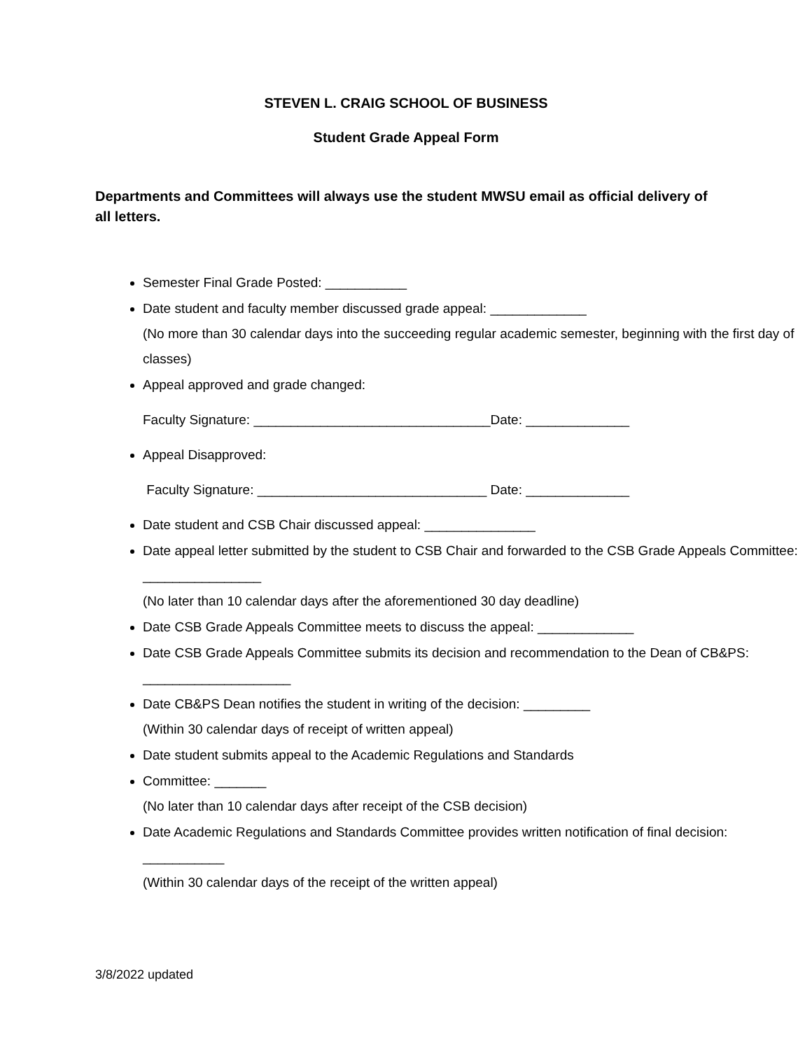STEVEN L. CRAIG SCHOOL OF BUSINESS
Student Grade Appeal Form
Departments and Committees will always use the student MWSU email as official delivery of all letters.
Semester Final Grade Posted: ___________
Date student and faculty member discussed grade appeal: _____________
(No more than 30 calendar days into the succeeding regular academic semester, beginning with the first day of classes)
Appeal approved and grade changed:
Faculty Signature: ________________________________Date: ______________
Appeal Disapproved:
Faculty Signature: _______________________________ Date: ______________
Date student and CSB Chair discussed appeal: _______________
Date appeal letter submitted by the student to CSB Chair and forwarded to the CSB Grade Appeals Committee: ________________
(No later than 10 calendar days after the aforementioned 30 day deadline)
Date CSB Grade Appeals Committee meets to discuss the appeal: _____________
Date CSB Grade Appeals Committee submits its decision and recommendation to the Dean of CB&PS: ____________________
Date CB&PS Dean notifies the student in writing of the decision: _________
(Within 30 calendar days of receipt of written appeal)
Date student submits appeal to the Academic Regulations and Standards
Committee: _______
(No later than 10 calendar days after receipt of the CSB decision)
Date Academic Regulations and Standards Committee provides written notification of final decision: ___________
(Within 30 calendar days of the receipt of the written appeal)
3/8/2022 updated